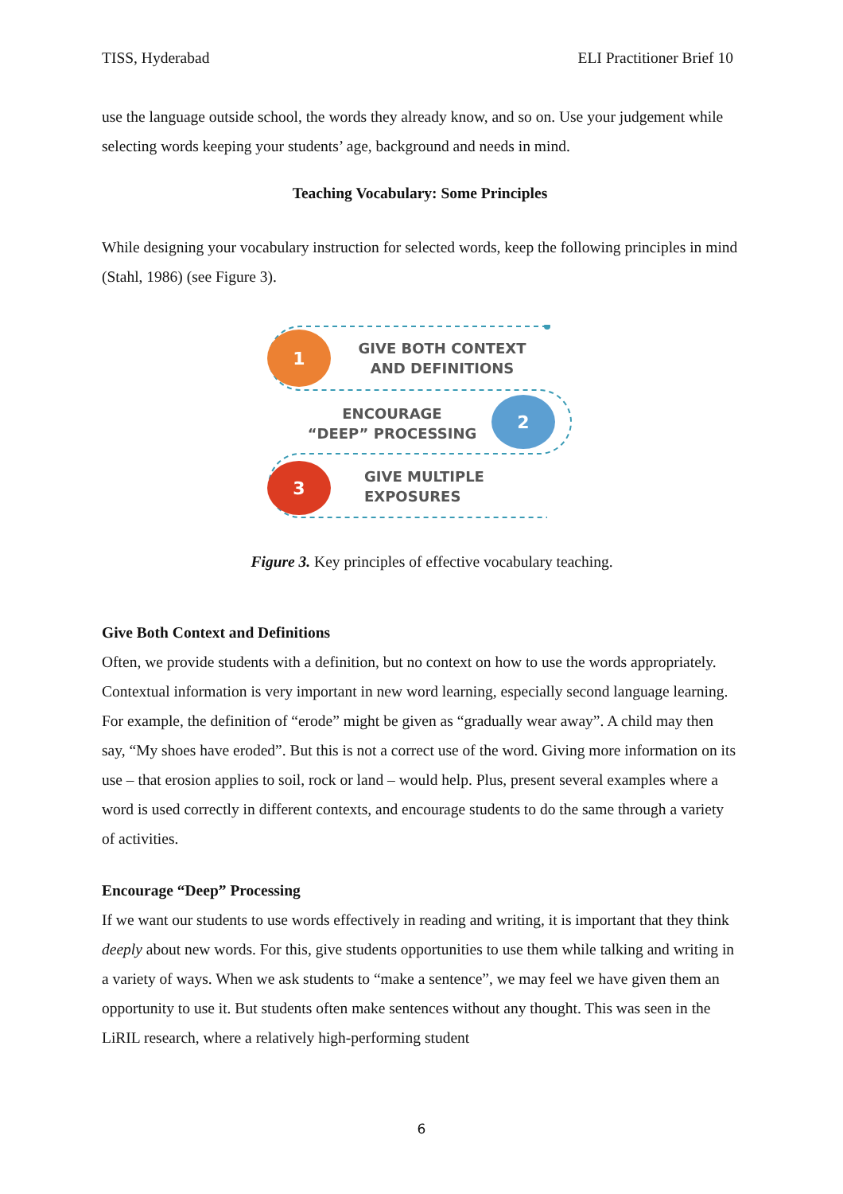TISS, Hyderabad ELI Practitioner Brief 10
use the language outside school, the words they already know, and so on. Use your judgement while selecting words keeping your students’ age, background and needs in mind.
Teaching Vocabulary: Some Principles
While designing your vocabulary instruction for selected words, keep the following principles in mind (Stahl, 1986) (see Figure 3).
1
GIVE BOTH CONTEXT
AND DEFINITIONS
ENCOURAGE
“DEEP” PROCESSING
2
3
GIVE MULTIPLE
EXPOSURES
Figure 3. Key principles of effective vocabulary teaching.
Give Both Context and Definitions
Often, we provide students with a definition, but no context on how to use the words appropriately. Contextual information is very important in new word learning, especially second language learning. For example, the definition of “erode” might be given as “gradually wear away”. A child may then say, “My shoes have eroded”. But this is not a correct use of the word. Giving more information on its use – that erosion applies to soil, rock or land – would help. Plus, present several examples where a word is used correctly in different contexts, and encourage students to do the same through a variety of activities.
Encourage “Deep” Processing
If we want our students to use words effectively in reading and writing, it is important that they think deeply about new words. For this, give students opportunities to use them while talking and writing in a variety of ways. When we ask students to “make a sentence”, we may feel we have given them an opportunity to use it. But students often make sentences without any thought. This was seen in the LiRIL research, where a relatively high-performing student
6